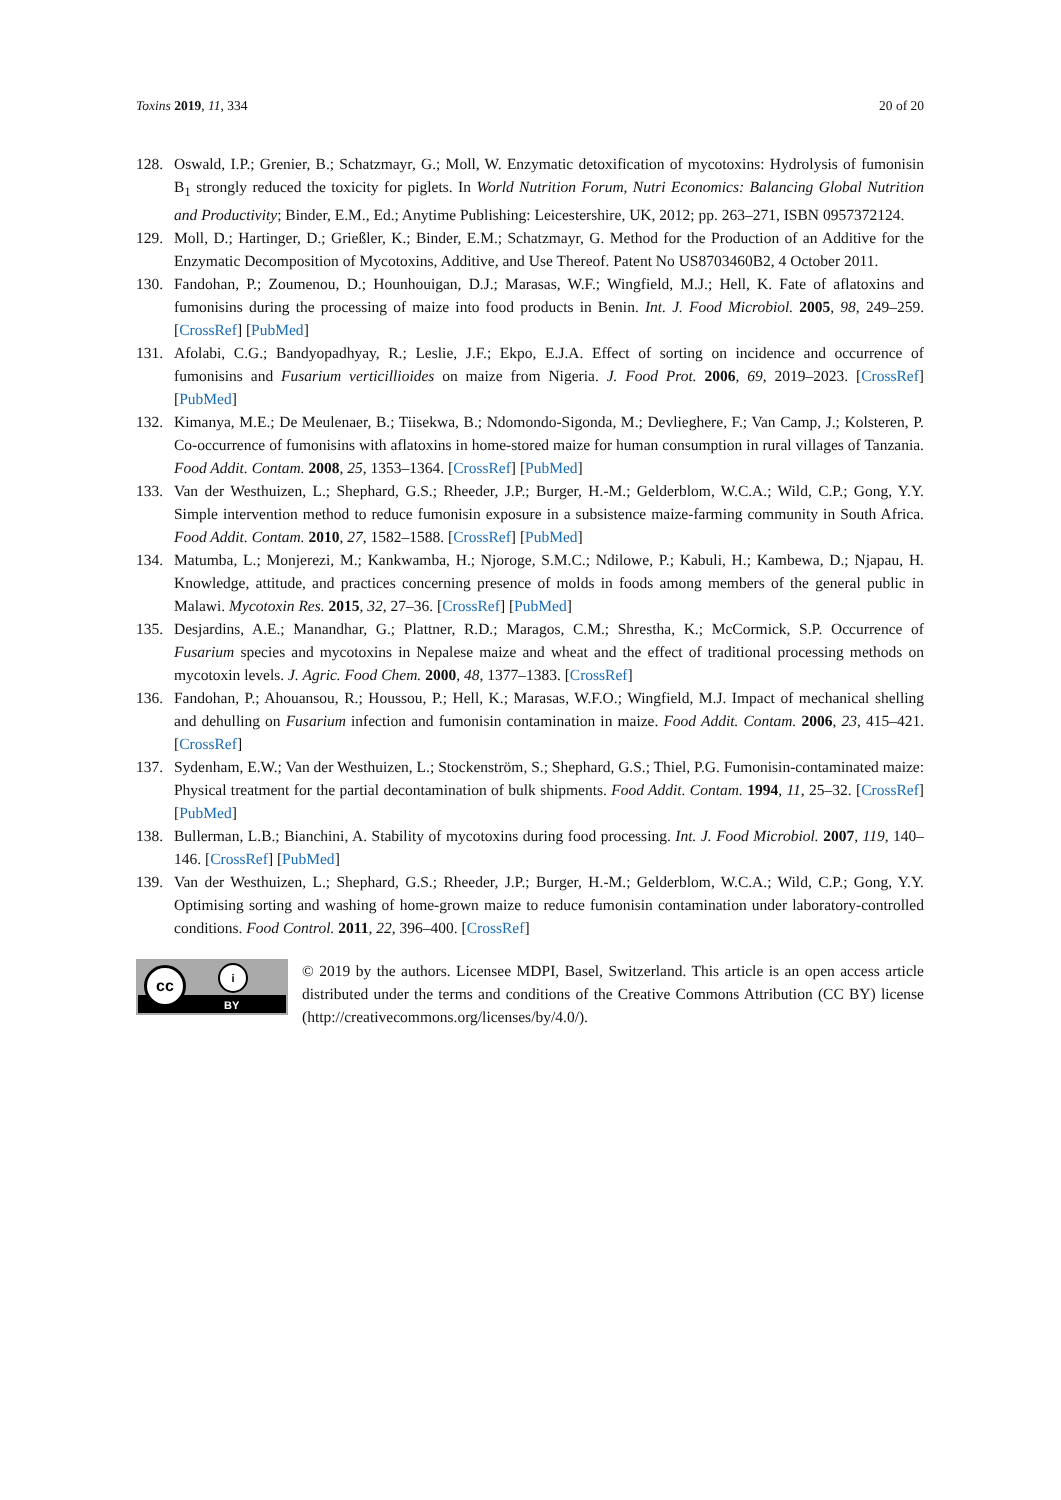Toxins 2019, 11, 334 20 of 20
128. Oswald, I.P.; Grenier, B.; Schatzmayr, G.; Moll, W. Enzymatic detoxification of mycotoxins: Hydrolysis of fumonisin B<sub>1</sub> strongly reduced the toxicity for piglets. In World Nutrition Forum, Nutri Economics: Balancing Global Nutrition and Productivity; Binder, E.M., Ed.; Anytime Publishing: Leicestershire, UK, 2012; pp. 263–271, ISBN 0957372124.
129. Moll, D.; Hartinger, D.; Grießler, K.; Binder, E.M.; Schatzmayr, G. Method for the Production of an Additive for the Enzymatic Decomposition of Mycotoxins, Additive, and Use Thereof. Patent No US8703460B2, 4 October 2011.
130. Fandohan, P.; Zoumenou, D.; Hounhouigan, D.J.; Marasas, W.F.; Wingfield, M.J.; Hell, K. Fate of aflatoxins and fumonisins during the processing of maize into food products in Benin. Int. J. Food Microbiol. 2005, 98, 249–259. [CrossRef] [PubMed]
131. Afolabi, C.G.; Bandyopadhyay, R.; Leslie, J.F.; Ekpo, E.J.A. Effect of sorting on incidence and occurrence of fumonisins and Fusarium verticillioides on maize from Nigeria. J. Food Prot. 2006, 69, 2019–2023. [CrossRef] [PubMed]
132. Kimanya, M.E.; De Meulenaer, B.; Tiisekwa, B.; Ndomondo-Sigonda, M.; Devlieghere, F.; Van Camp, J.; Kolsteren, P. Co-occurrence of fumonisins with aflatoxins in home-stored maize for human consumption in rural villages of Tanzania. Food Addit. Contam. 2008, 25, 1353–1364. [CrossRef] [PubMed]
133. Van der Westhuizen, L.; Shephard, G.S.; Rheeder, J.P.; Burger, H.-M.; Gelderblom, W.C.A.; Wild, C.P.; Gong, Y.Y. Simple intervention method to reduce fumonisin exposure in a subsistence maize-farming community in South Africa. Food Addit. Contam. 2010, 27, 1582–1588. [CrossRef] [PubMed]
134. Matumba, L.; Monjerezi, M.; Kankwamba, H.; Njoroge, S.M.C.; Ndilowe, P.; Kabuli, H.; Kambewa, D.; Njapau, H. Knowledge, attitude, and practices concerning presence of molds in foods among members of the general public in Malawi. Mycotoxin Res. 2015, 32, 27–36. [CrossRef] [PubMed]
135. Desjardins, A.E.; Manandhar, G.; Plattner, R.D.; Maragos, C.M.; Shrestha, K.; McCormick, S.P. Occurrence of Fusarium species and mycotoxins in Nepalese maize and wheat and the effect of traditional processing methods on mycotoxin levels. J. Agric. Food Chem. 2000, 48, 1377–1383. [CrossRef]
136. Fandohan, P.; Ahouansou, R.; Houssou, P.; Hell, K.; Marasas, W.F.O.; Wingfield, M.J. Impact of mechanical shelling and dehulling on Fusarium infection and fumonisin contamination in maize. Food Addit. Contam. 2006, 23, 415–421. [CrossRef]
137. Sydenham, E.W.; Van der Westhuizen, L.; Stockenström, S.; Shephard, G.S.; Thiel, P.G. Fumonisin-contaminated maize: Physical treatment for the partial decontamination of bulk shipments. Food Addit. Contam. 1994, 11, 25–32. [CrossRef] [PubMed]
138. Bullerman, L.B.; Bianchini, A. Stability of mycotoxins during food processing. Int. J. Food Microbiol. 2007, 119, 140–146. [CrossRef] [PubMed]
139. Van der Westhuizen, L.; Shephard, G.S.; Rheeder, J.P.; Burger, H.-M.; Gelderblom, W.C.A.; Wild, C.P.; Gong, Y.Y. Optimising sorting and washing of home-grown maize to reduce fumonisin contamination under laboratory-controlled conditions. Food Control. 2011, 22, 396–400. [CrossRef]
cc i
BY
© 2019 by the authors. Licensee MDPI, Basel, Switzerland. This article is an open access article distributed under the terms and conditions of the Creative Commons Attribution (CC BY) license (http://creativecommons.org/licenses/by/4.0/).